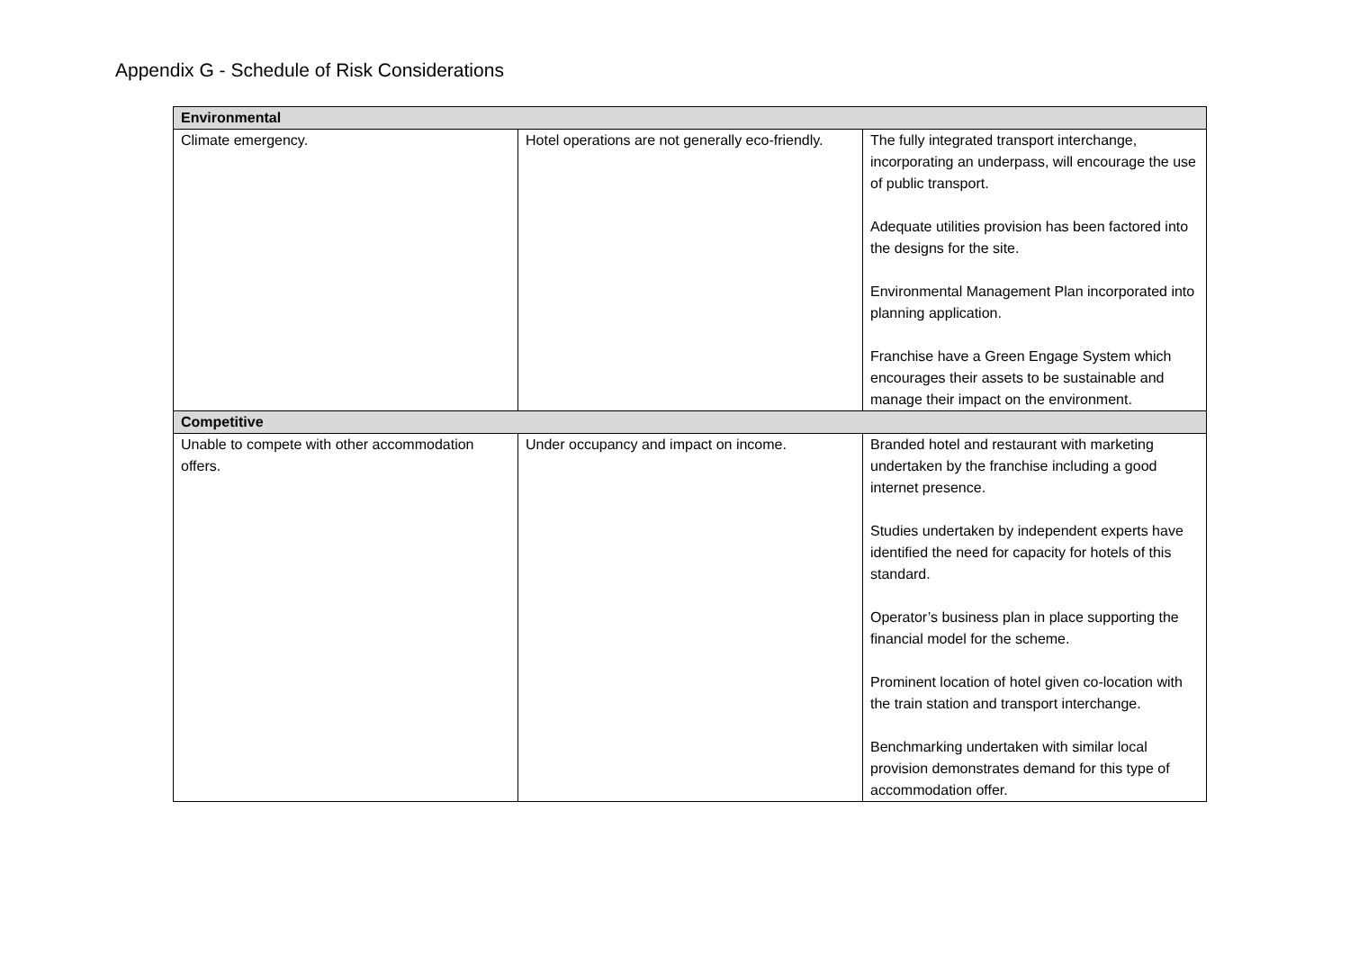Appendix G - Schedule of Risk Considerations
| Environmental | | |
| Climate emergency. | Hotel operations are not generally eco-friendly. | The fully integrated transport interchange, incorporating an underpass, will encourage the use of public transport. Adequate utilities provision has been factored into the designs for the site. Environmental Management Plan incorporated into planning application. Franchise have a Green Engage System which encourages their assets to be sustainable and manage their impact on the environment. |
| Competitive | | |
| Unable to compete with other accommodation offers. | Under occupancy and impact on income. | Branded hotel and restaurant with marketing undertaken by the franchise including a good internet presence. Studies undertaken by independent experts have identified the need for capacity for hotels of this standard. Operator’s business plan in place supporting the financial model for the scheme. Prominent location of hotel given co-location with the train station and transport interchange. Benchmarking undertaken with similar local provision demonstrates demand for this type of accommodation offer. |